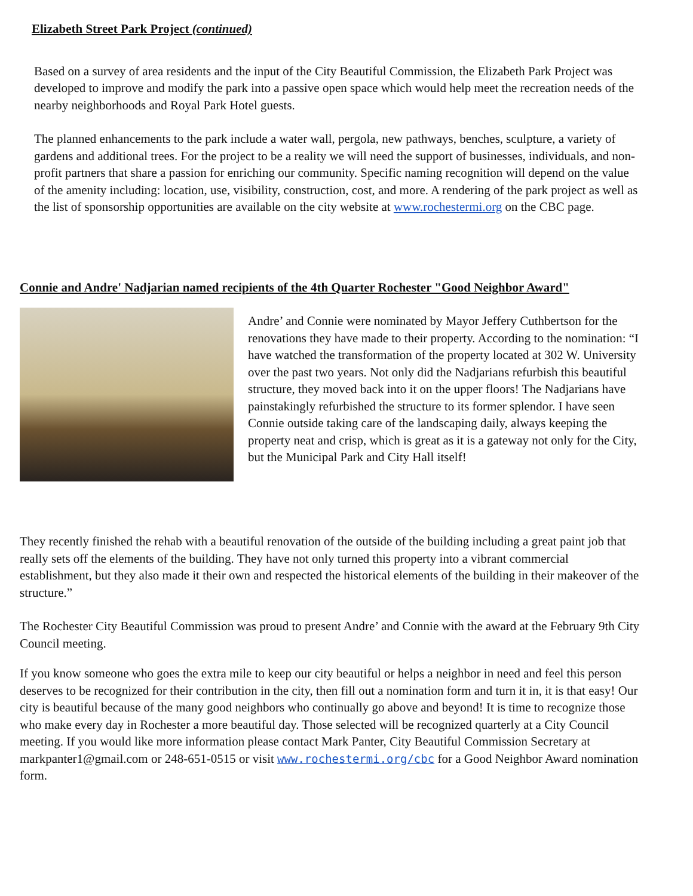Elizabeth Street Park Project (continued)
Based on a survey of area residents and the input of the City Beautiful Commission, the Elizabeth Park Project was developed to improve and modify the park into a passive open space which would help meet the recreation needs of the nearby neighborhoods and Royal Park Hotel guests.
The planned enhancements to the park include a water wall, pergola, new pathways, benches, sculpture, a variety of gardens and additional trees. For the project to be a reality we will need the support of businesses, individuals, and non-profit partners that share a passion for enriching our community. Specific naming recognition will depend on the value of the amenity including: location, use, visibility, construction, cost, and more. A rendering of the park project as well as the list of sponsorship opportunities are available on the city website at www.rochestermi.org on the CBC page.
Connie and Andre' Nadjarian named recipients of the 4th Quarter Rochester "Good Neighbor Award"
Andre’ and Connie were nominated by Mayor Jeffery Cuthbertson for the renovations they have made to their property. According to the nomination: “I have watched the transformation of the property located at 302 W. University over the past two years. Not only did the Nadjarians refurbish this beautiful structure, they moved back into it on the upper floors! The Nadjarians have painstakingly refurbished the structure to its former splendor. I have seen Connie outside taking care of the landscaping daily, always keeping the property neat and crisp, which is great as it is a gateway not only for the City, but the Municipal Park and City Hall itself!
They recently finished the rehab with a beautiful renovation of the outside of the building including a great paint job that really sets off the elements of the building. They have not only turned this property into a vibrant commercial establishment, but they also made it their own and respected the historical elements of the building in their makeover of the structure.”
The Rochester City Beautiful Commission was proud to present Andre’ and Connie with the award at the February 9th City Council meeting.
If you know someone who goes the extra mile to keep our city beautiful or helps a neighbor in need and feel this person deserves to be recognized for their contribution in the city, then fill out a nomination form and turn it in, it is that easy! Our city is beautiful because of the many good neighbors who continually go above and beyond! It is time to recognize those who make every day in Rochester a more beautiful day. Those selected will be recognized quarterly at a City Council meeting. If you would like more information please contact Mark Panter, City Beautiful Commission Secretary at markpanter1@gmail.com or 248-651-0515 or visit www.rochestermi.org/cbc for a Good Neighbor Award nomination form.